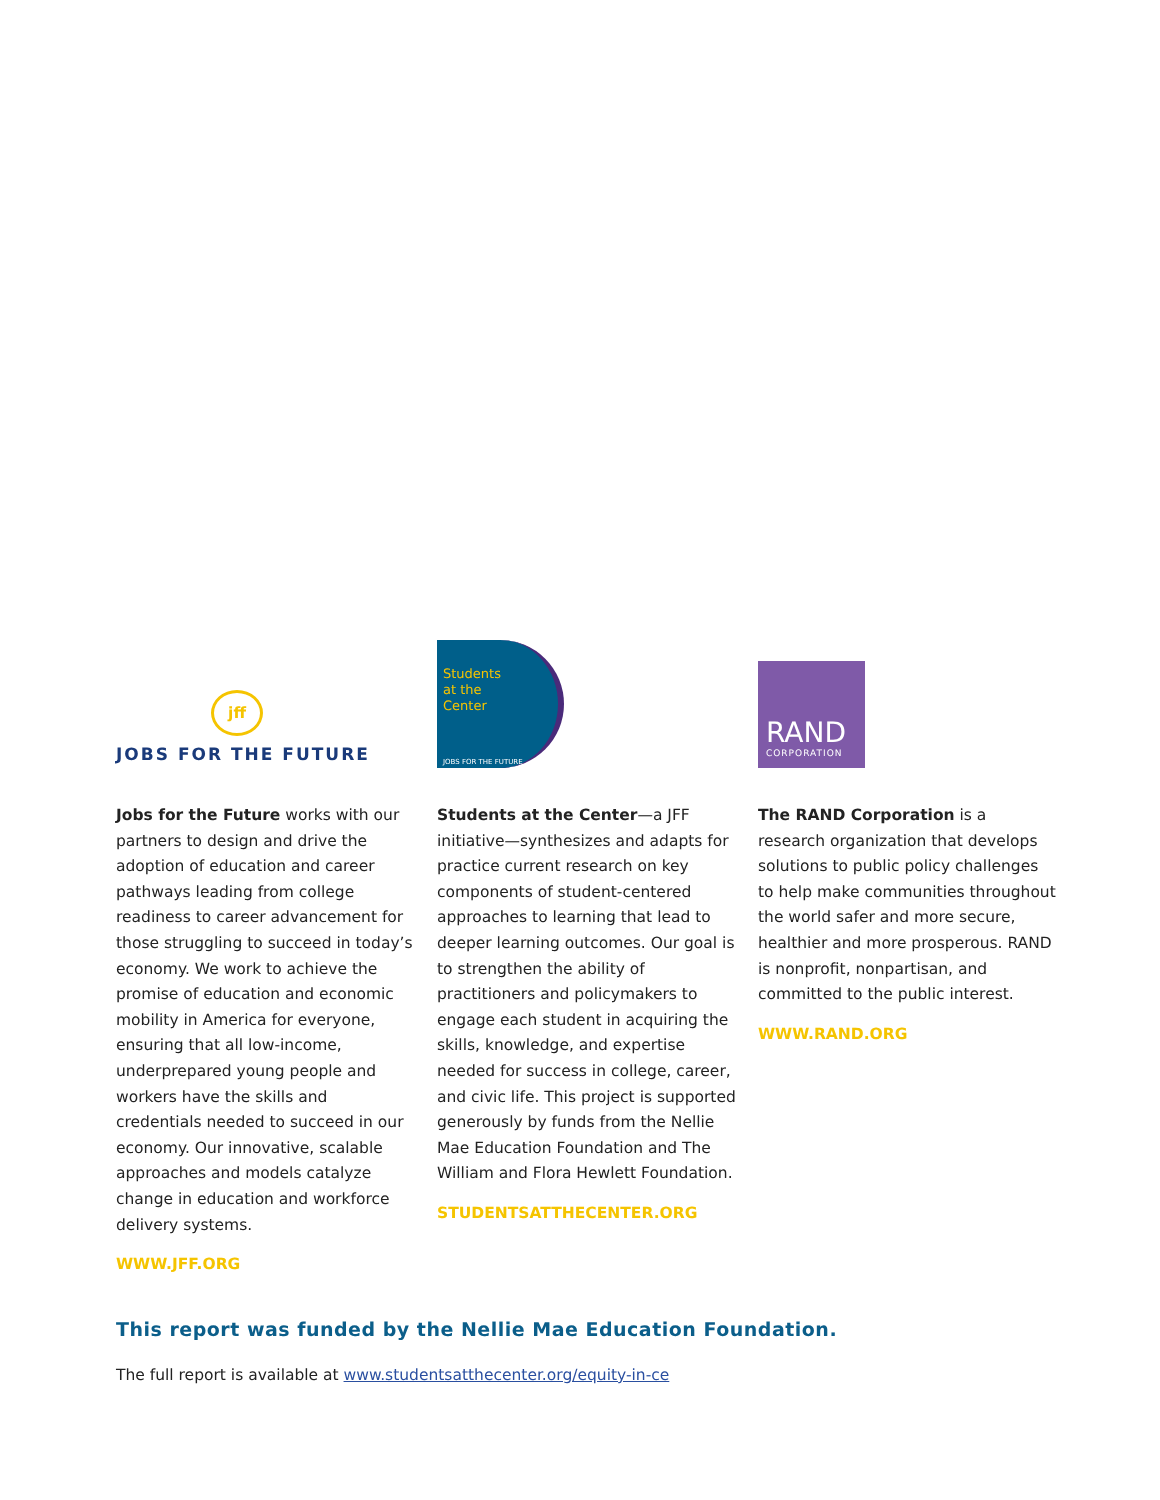jff
JOBS FOR THE FUTURE
Jobs for the Future works with our partners to design and drive the adoption of education and career pathways leading from college readiness to career advancement for those struggling to succeed in today’s economy. We work to achieve the promise of education and economic mobility in America for everyone, ensuring that all low-income, underprepared young people and workers have the skills and credentials needed to succeed in our economy. Our innovative, scalable approaches and models catalyze change in education and workforce delivery systems.
WWW.JFF.ORG
Students
at the
Center
JOBS FOR THE FUTURE
Students at the Center—a JFF initiative—synthesizes and adapts for practice current research on key components of student-centered approaches to learning that lead to deeper learning outcomes. Our goal is to strengthen the ability of practitioners and policymakers to engage each student in acquiring the skills, knowledge, and expertise needed for success in college, career, and civic life. This project is supported generously by funds from the Nellie Mae Education Foundation and The William and Flora Hewlett Foundation.
STUDENTSATTHECENTER.ORG
RAND
CORPORATION
The RAND Corporation is a research organization that develops solutions to public policy challenges to help make communities throughout the world safer and more secure, healthier and more prosperous. RAND is nonprofit, nonpartisan, and committed to the public interest.
WWW.RAND.ORG
This report was funded by the Nellie Mae Education Foundation.
The full report is available at www.studentsatthecenter.org/equity-in-ce